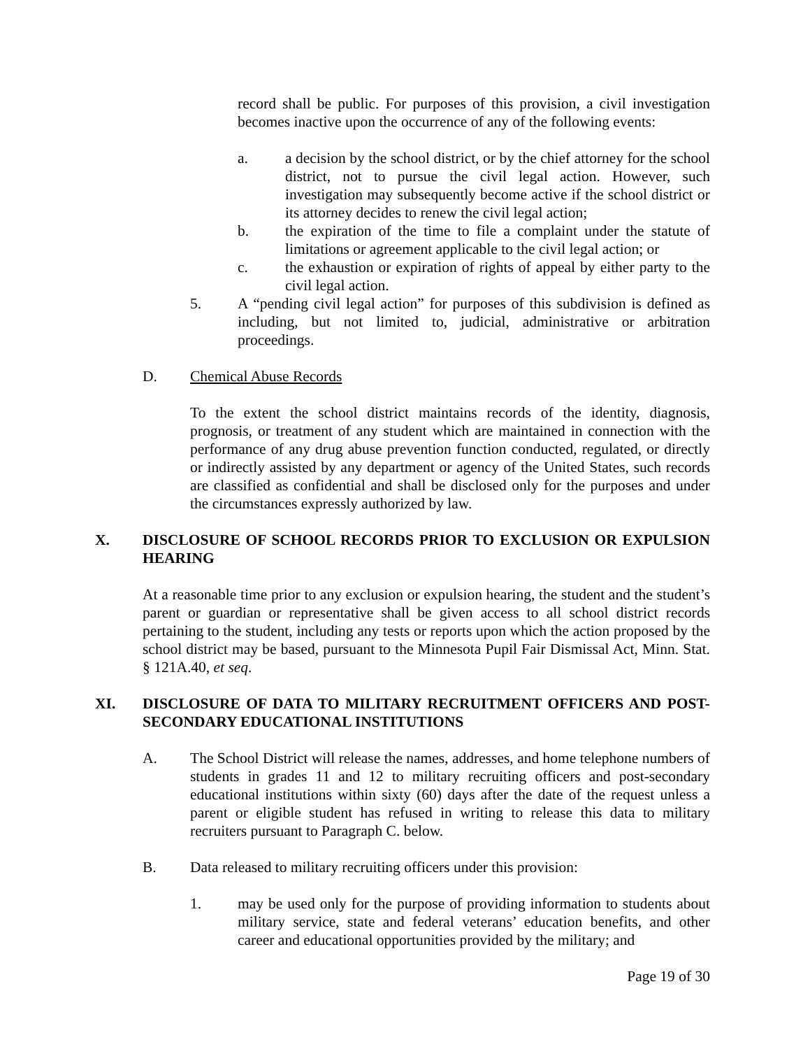record shall be public. For purposes of this provision, a civil investigation becomes inactive upon the occurrence of any of the following events:
a. a decision by the school district, or by the chief attorney for the school district, not to pursue the civil legal action. However, such investigation may subsequently become active if the school district or its attorney decides to renew the civil legal action;
b. the expiration of the time to file a complaint under the statute of limitations or agreement applicable to the civil legal action; or
c. the exhaustion or expiration of rights of appeal by either party to the civil legal action.
5. A “pending civil legal action” for purposes of this subdivision is defined as including, but not limited to, judicial, administrative or arbitration proceedings.
D. Chemical Abuse Records
To the extent the school district maintains records of the identity, diagnosis, prognosis, or treatment of any student which are maintained in connection with the performance of any drug abuse prevention function conducted, regulated, or directly or indirectly assisted by any department or agency of the United States, such records are classified as confidential and shall be disclosed only for the purposes and under the circumstances expressly authorized by law.
X. DISCLOSURE OF SCHOOL RECORDS PRIOR TO EXCLUSION OR EXPULSION HEARING
At a reasonable time prior to any exclusion or expulsion hearing, the student and the student’s parent or guardian or representative shall be given access to all school district records pertaining to the student, including any tests or reports upon which the action proposed by the school district may be based, pursuant to the Minnesota Pupil Fair Dismissal Act, Minn. Stat. § 121A.40, et seq.
XI. DISCLOSURE OF DATA TO MILITARY RECRUITMENT OFFICERS AND POST-SECONDARY EDUCATIONAL INSTITUTIONS
A. The School District will release the names, addresses, and home telephone numbers of students in grades 11 and 12 to military recruiting officers and post-secondary educational institutions within sixty (60) days after the date of the request unless a parent or eligible student has refused in writing to release this data to military recruiters pursuant to Paragraph C. below.
B. Data released to military recruiting officers under this provision:
1. may be used only for the purpose of providing information to students about military service, state and federal veterans’ education benefits, and other career and educational opportunities provided by the military; and
Page 19 of 30